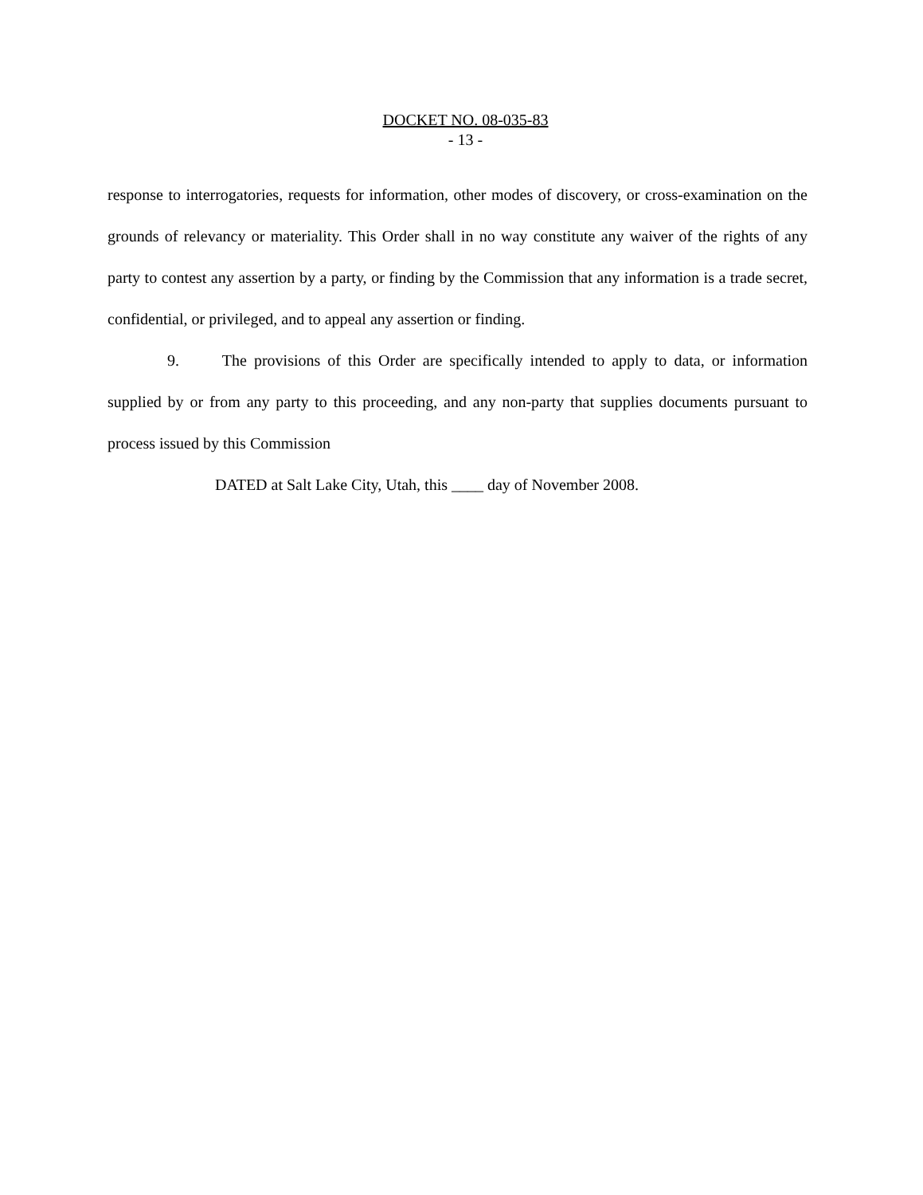DOCKET NO. 08-035-83
- 13 -
response to interrogatories, requests for information, other modes of discovery, or cross-examination on the grounds of relevancy or materiality. This Order shall in no way constitute any waiver of the rights of any party to contest any assertion by a party, or finding by the Commission that any information is a trade secret, confidential, or privileged, and to appeal any assertion or finding.
9. The provisions of this Order are specifically intended to apply to data, or information supplied by or from any party to this proceeding, and any non-party that supplies documents pursuant to process issued by this Commission
DATED at Salt Lake City, Utah, this ____ day of November 2008.